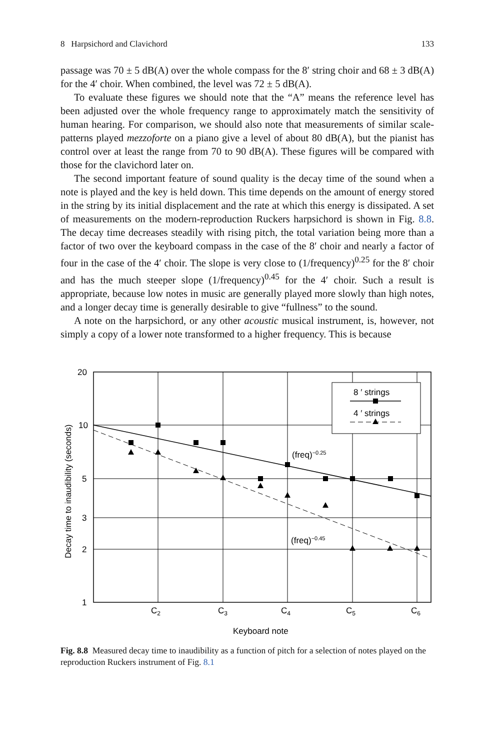8 Harpsichord and Clavichord 133
passage was 70 ± 5 dB(A) over the whole compass for the 8′ string choir and 68 ± 3 dB(A) for the 4′ choir. When combined, the level was 72 ± 5 dB(A).
To evaluate these figures we should note that the “A” means the reference level has been adjusted over the whole frequency range to approximately match the sensitivity of human hearing. For comparison, we should also note that measurements of similar scale-patterns played mezzoforte on a piano give a level of about 80 dB(A), but the pianist has control over at least the range from 70 to 90 dB(A). These figures will be compared with those for the clavichord later on.
The second important feature of sound quality is the decay time of the sound when a note is played and the key is held down. This time depends on the amount of energy stored in the string by its initial displacement and the rate at which this energy is dissipated. A set of measurements on the modern-reproduction Ruckers harpsichord is shown in Fig. 8.8. The decay time decreases steadily with rising pitch, the total variation being more than a factor of two over the keyboard compass in the case of the 8′ choir and nearly a factor of four in the case of the 4′ choir. The slope is very close to (1/frequency)<sup>0.25</sup> for the 8′ choir and has the much steeper slope (1/frequency)<sup>0.45</sup> for the 4′ choir. Such a result is appropriate, because low notes in music are generally played more slowly than high notes, and a longer decay time is generally desirable to give “fullness” to the sound.
A note on the harpsichord, or any other acoustic musical instrument, is, however, not simply a copy of a lower note transformed to a higher frequency. This is because
8 ′ strings
4 ′ strings
20
10
5
3
2
1
C2
C3
C4
C5
C6
Keyboard note
(freq)−0.25
(freq)−0.45
Decay time to inaudibility (seconds)
Fig. 8.8 Measured decay time to inaudibility as a function of pitch for a selection of notes played on the reproduction Ruckers instrument of Fig. 8.1